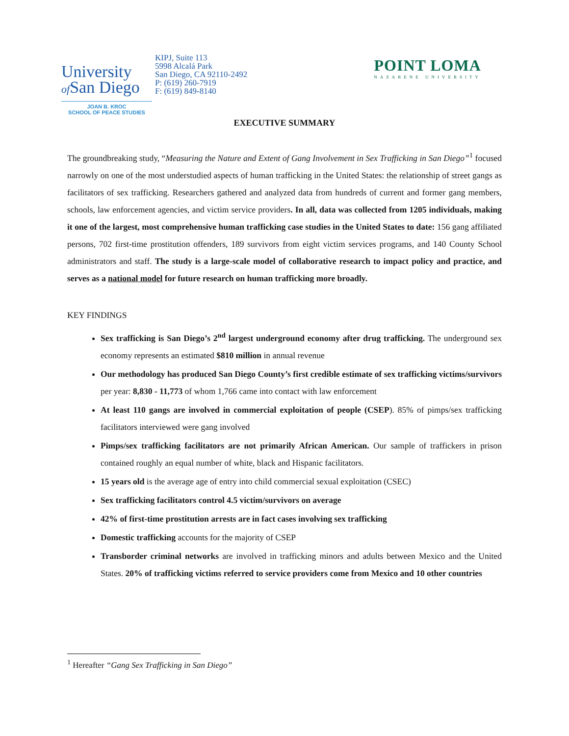University
of San Diego
JOAN B. KROC
SCHOOL OF PEACE STUDIES
KIPJ, Suite 113
5998 Alcalá Park
San Diego, CA 92110-2492
P: (619) 260-7919
F: (619) 849-8140
POINT LOMA
NAZARENE UNIVERSITY
EXECUTIVE SUMMARY
The groundbreaking study, “Measuring the Nature and Extent of Gang Involvement in Sex Trafficking in San Diego”<sup>1</sup> focused narrowly on one of the most understudied aspects of human trafficking in the United States: the relationship of street gangs as facilitators of sex trafficking. Researchers gathered and analyzed data from hundreds of current and former gang members, schools, law enforcement agencies, and victim service providers. In all, data was collected from 1205 individuals, making it one of the largest, most comprehensive human trafficking case studies in the United States to date: 156 gang affiliated persons, 702 first-time prostitution offenders, 189 survivors from eight victim services programs, and 140 County School administrators and staff. The study is a large-scale model of collaborative research to impact policy and practice, and serves as a national model for future research on human trafficking more broadly.
KEY FINDINGS
Sex trafficking is San Diego’s 2<sup>nd</sup> largest underground economy after drug trafficking. The underground sex economy represents an estimated $810 million in annual revenue
Our methodology has produced San Diego County’s first credible estimate of sex trafficking victims/survivors per year: 8,830 - 11,773 of whom 1,766 came into contact with law enforcement
At least 110 gangs are involved in commercial exploitation of people (CSEP). 85% of pimps/sex trafficking facilitators interviewed were gang involved
Pimps/sex trafficking facilitators are not primarily African American. Our sample of traffickers in prison contained roughly an equal number of white, black and Hispanic facilitators.
15 years old is the average age of entry into child commercial sexual exploitation (CSEC)
Sex trafficking facilitators control 4.5 victim/survivors on average
42% of first-time prostitution arrests are in fact cases involving sex trafficking
Domestic trafficking accounts for the majority of CSEP
Transborder criminal networks are involved in trafficking minors and adults between Mexico and the United States. 20% of trafficking victims referred to service providers come from Mexico and 10 other countries
<sup>1</sup> Hereafter “Gang Sex Trafficking in San Diego”